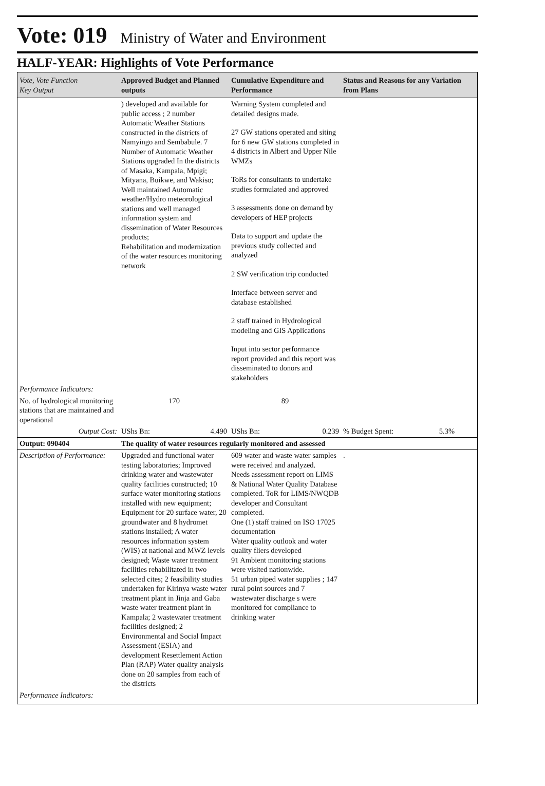Vote: 019 Ministry of Water and Environment
HALF-YEAR: Highlights of Vote Performance
| Vote, Vote Function Key Output | Approved Budget and Planned outputs | Cumulative Expenditure and Performance | Status and Reasons for any Variation from Plans |
| --- | --- | --- | --- |
| | ) developed and available for public access ; 2 number Automatic Weather Stations constructed in the districts of Namyingo and Sembabule. 7 Number of Automatic Weather Stations upgraded In the districts of Masaka, Kampala, Mpigi; Mityana, Buikwe, and Wakiso; Well maintained Automatic weather/Hydro meteorological stations and well managed information system and dissemination of Water Resources products; Rehabilitation and modernization of the water resources monitoring network | Warning System completed and detailed designs made. 27 GW stations operated and siting for 6 new GW stations completed in 4 districts in Albert and Upper Nile WMZs ToRs for consultants to undertake studies formulated and approved 3 assessments done on demand by developers of HEP projects Data to support and update the previous study collected and analyzed 2 SW verification trip conducted Interface between server and database established 2 staff trained in Hydrological modeling and GIS Applications Input into sector performance report provided and this report was disseminated to donors and stakeholders | |
| Performance Indicators: | | | |
| No. of hydrological monitoring stations that are maintained and operational | 170 | 89 | |
| Output Cost: | UShs Bn: 4.490 | UShs Bn: 0.239 | % Budget Spent: 5.3% |
| Output: 090404 | The quality of water resources regularly monitored and assessed | | |
| Description of Performance: | Upgraded and functional water testing laboratories; Improved drinking water and wastewater quality facilities constructed; 10 surface water monitoring stations installed with new equipment; Equipment for 20 surface water, 20 groundwater and 8 hydromet stations installed; A water resources information system (WIS) at national and MWZ levels designed; Waste water treatment facilities rehabilitated in two selected cites; 2 feasibility studies undertaken for Kirinya waste water treatment plant in Jinja and Gaba waste water treatment plant in Kampala; 2 wastewater treatment facilities designed; 2 Environmental and Social Impact Assessment (ESIA) and development Resettlement Action Plan (RAP) Water quality analysis done on 20 samples from each of the districts | 609 water and waste water samples were received and analyzed. Needs assessment report on LIMS & National Water Quality Database completed. ToR for LIMS/NWQDB developer and Consultant completed. One (1) staff trained on ISO 17025 documentation Water quality outlook and water quality fliers developed 91 Ambient monitoring stations were visited nationwide. 51 urban piped water supplies ; 147 rural point sources and 7 wastewater discharge s were monitored for compliance to drinking water | . |
| Performance Indicators: | | | |